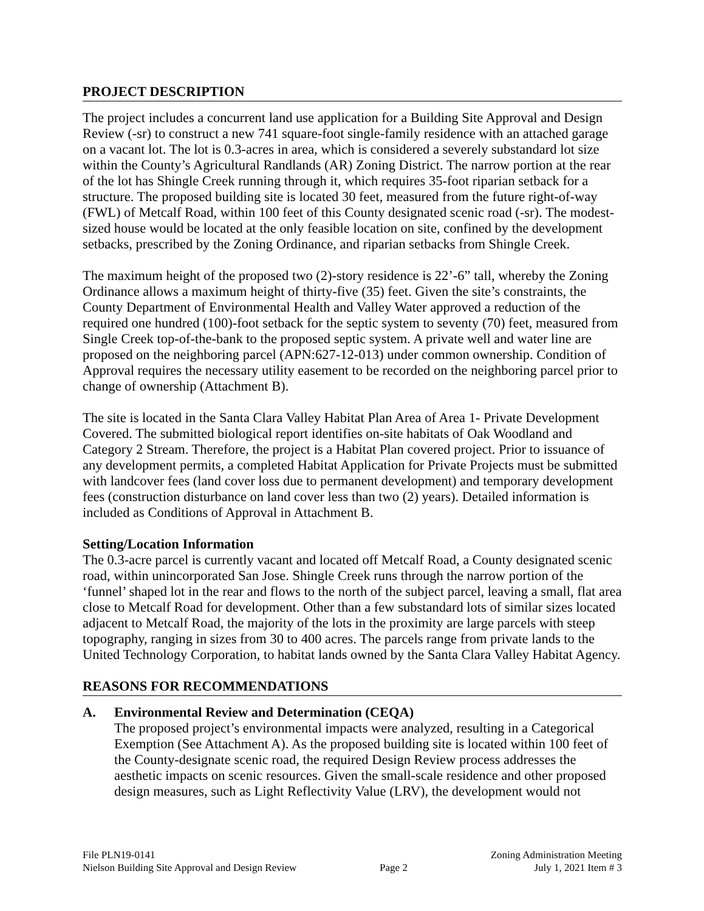PROJECT DESCRIPTION
The project includes a concurrent land use application for a Building Site Approval and Design Review (-sr) to construct a new 741 square-foot single-family residence with an attached garage on a vacant lot. The lot is 0.3-acres in area, which is considered a severely substandard lot size within the County’s Agricultural Randlands (AR) Zoning District. The narrow portion at the rear of the lot has Shingle Creek running through it, which requires 35-foot riparian setback for a structure. The proposed building site is located 30 feet, measured from the future right-of-way (FWL) of Metcalf Road, within 100 feet of this County designated scenic road (-sr). The modest-sized house would be located at the only feasible location on site, confined by the development setbacks, prescribed by the Zoning Ordinance, and riparian setbacks from Shingle Creek.
The maximum height of the proposed two (2)-story residence is 22’-6” tall, whereby the Zoning Ordinance allows a maximum height of thirty-five (35) feet. Given the site’s constraints, the County Department of Environmental Health and Valley Water approved a reduction of the required one hundred (100)-foot setback for the septic system to seventy (70) feet, measured from Single Creek top-of-the-bank to the proposed septic system. A private well and water line are proposed on the neighboring parcel (APN:627-12-013) under common ownership. Condition of Approval requires the necessary utility easement to be recorded on the neighboring parcel prior to change of ownership (Attachment B).
The site is located in the Santa Clara Valley Habitat Plan Area of Area 1- Private Development Covered. The submitted biological report identifies on-site habitats of Oak Woodland and Category 2 Stream. Therefore, the project is a Habitat Plan covered project. Prior to issuance of any development permits, a completed Habitat Application for Private Projects must be submitted with landcover fees (land cover loss due to permanent development) and temporary development fees (construction disturbance on land cover less than two (2) years). Detailed information is included as Conditions of Approval in Attachment B.
Setting/Location Information
The 0.3-acre parcel is currently vacant and located off Metcalf Road, a County designated scenic road, within unincorporated San Jose. Shingle Creek runs through the narrow portion of the ‘funnel’ shaped lot in the rear and flows to the north of the subject parcel, leaving a small, flat area close to Metcalf Road for development. Other than a few substandard lots of similar sizes located adjacent to Metcalf Road, the majority of the lots in the proximity are large parcels with steep topography, ranging in sizes from 30 to 400 acres. The parcels range from private lands to the United Technology Corporation, to habitat lands owned by the Santa Clara Valley Habitat Agency.
REASONS FOR RECOMMENDATIONS
A. Environmental Review and Determination (CEQA)
The proposed project’s environmental impacts were analyzed, resulting in a Categorical Exemption (See Attachment A). As the proposed building site is located within 100 feet of the County-designate scenic road, the required Design Review process addresses the aesthetic impacts on scenic resources. Given the small-scale residence and other proposed design measures, such as Light Reflectivity Value (LRV), the development would not
File PLN19-0141
Nielson Building Site Approval and Design Review
Page 2 Zoning Administration Meeting
July 1, 2021 Item # 3